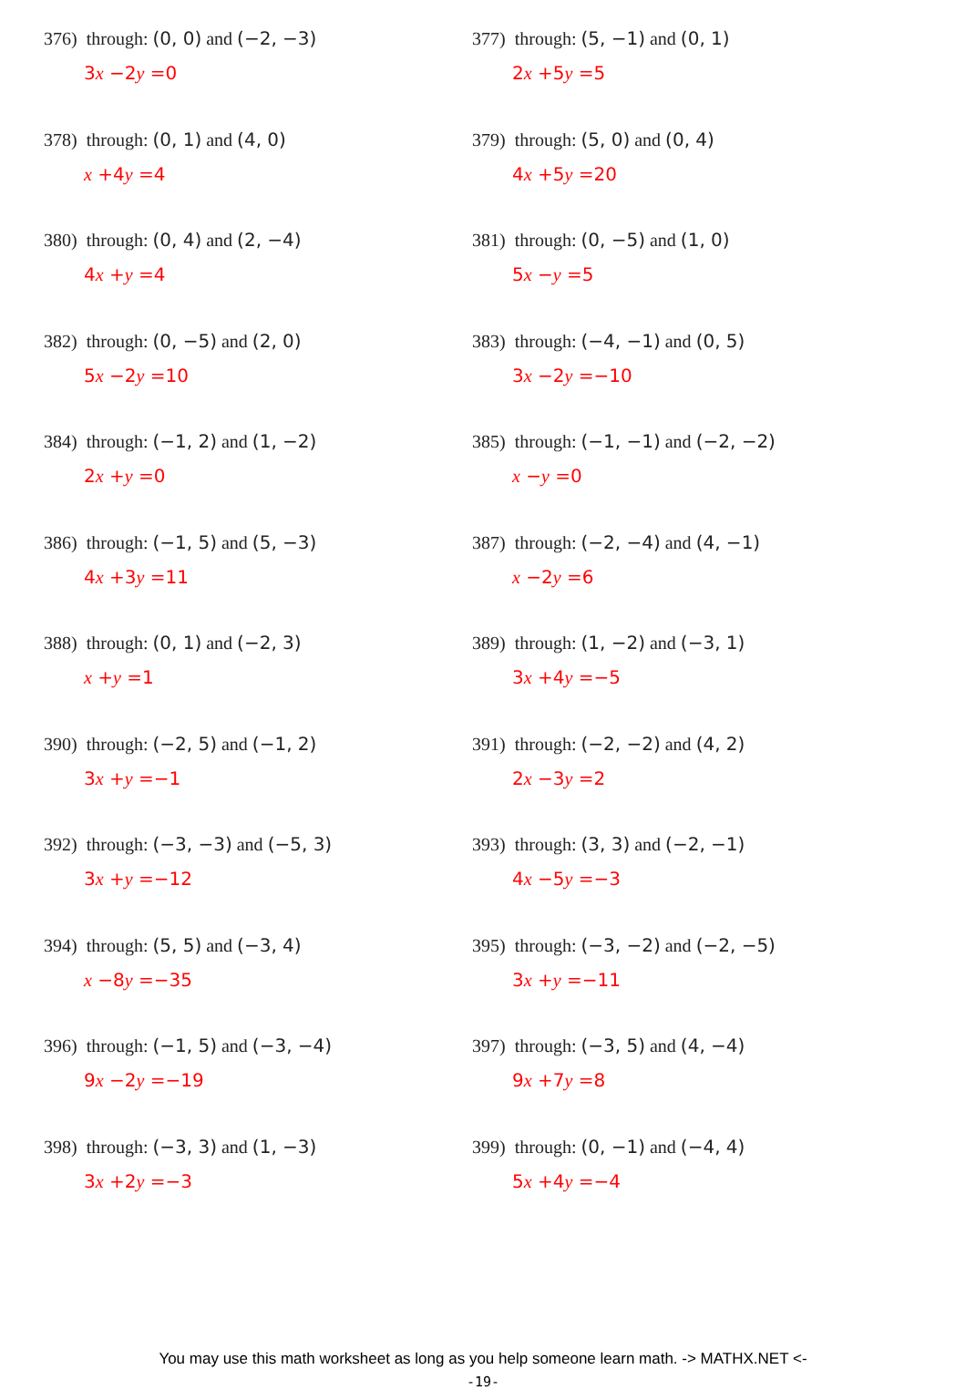376) through: (0, 0) and (−2, −3)
3x −2y =0
377) through: (5, −1) and (0, 1)
2x +5y =5
378) through: (0, 1) and (4, 0)
x +4y =4
379) through: (5, 0) and (0, 4)
4x +5y =20
380) through: (0, 4) and (2, −4)
4x +y =4
381) through: (0, −5) and (1, 0)
5x −y =5
382) through: (0, −5) and (2, 0)
5x −2y =10
383) through: (−4, −1) and (0, 5)
3x −2y =−10
384) through: (−1, 2) and (1, −2)
2x +y =0
385) through: (−1, −1) and (−2, −2)
x −y =0
386) through: (−1, 5) and (5, −3)
4x +3y =11
387) through: (−2, −4) and (4, −1)
x −2y =6
388) through: (0, 1) and (−2, 3)
x +y =1
389) through: (1, −2) and (−3, 1)
3x +4y =−5
390) through: (−2, 5) and (−1, 2)
3x +y =−1
391) through: (−2, −2) and (4, 2)
2x −3y =2
392) through: (−3, −3) and (−5, 3)
3x +y =−12
393) through: (3, 3) and (−2, −1)
4x −5y =−3
394) through: (5, 5) and (−3, 4)
x −8y =−35
395) through: (−3, −2) and (−2, −5)
3x +y =−11
396) through: (−1, 5) and (−3, −4)
9x −2y =−19
397) through: (−3, 5) and (4, −4)
9x +7y =8
398) through: (−3, 3) and (1, −3)
3x +2y =−3
399) through: (0, −1) and (−4, 4)
5x +4y =−4
You may use this math worksheet as long as you help someone learn math. -> MATHX.NET <-
-19-